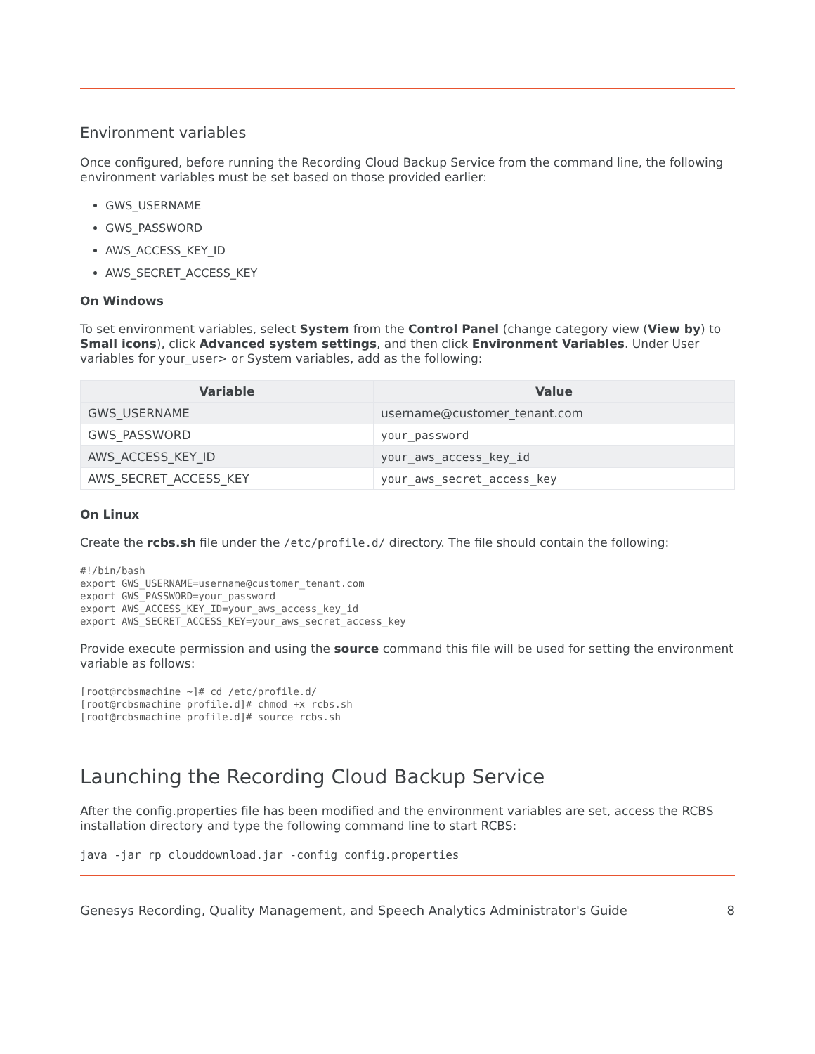Environment variables
Once configured, before running the Recording Cloud Backup Service from the command line, the following environment variables must be set based on those provided earlier:
GWS_USERNAME
GWS_PASSWORD
AWS_ACCESS_KEY_ID
AWS_SECRET_ACCESS_KEY
On Windows
To set environment variables, select System from the Control Panel (change category view (View by) to Small icons), click Advanced system settings, and then click Environment Variables. Under User variables for your_user> or System variables, add as the following:
| Variable | Value |
| --- | --- |
| GWS_USERNAME | username@customer_tenant.com |
| GWS_PASSWORD | your_password |
| AWS_ACCESS_KEY_ID | your_aws_access_key_id |
| AWS_SECRET_ACCESS_KEY | your_aws_secret_access_key |
On Linux
Create the rcbs.sh file under the /etc/profile.d/ directory. The file should contain the following:
#!/bin/bash
export GWS_USERNAME=username@customer_tenant.com
export GWS_PASSWORD=your_password
export AWS_ACCESS_KEY_ID=your_aws_access_key_id
export AWS_SECRET_ACCESS_KEY=your_aws_secret_access_key
Provide execute permission and using the source command this file will be used for setting the environment variable as follows:
[root@rcbsmachine ~]# cd /etc/profile.d/
[root@rcbsmachine profile.d]# chmod +x rcbs.sh
[root@rcbsmachine profile.d]# source rcbs.sh
Launching the Recording Cloud Backup Service
After the config.properties file has been modified and the environment variables are set, access the RCBS installation directory and type the following command line to start RCBS:
java -jar rp_clouddownload.jar -config config.properties
Genesys Recording, Quality Management, and Speech Analytics Administrator's Guide 8